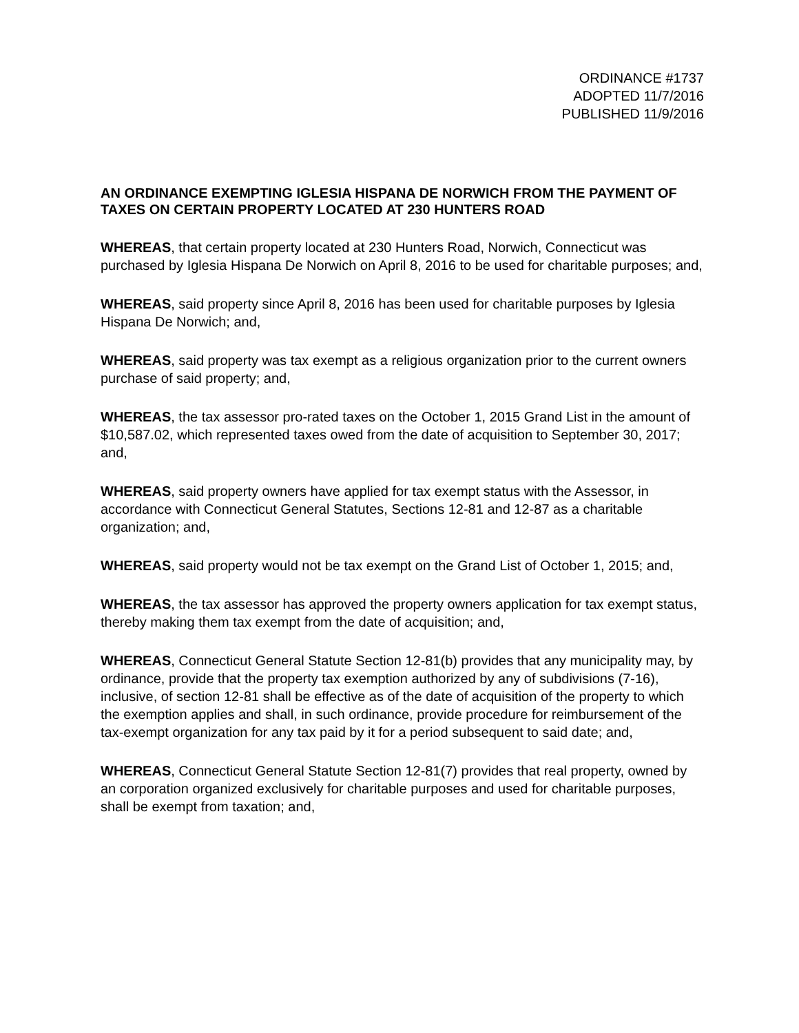ORDINANCE #1737
ADOPTED 11/7/2016
PUBLISHED 11/9/2016
AN ORDINANCE EXEMPTING IGLESIA HISPANA DE NORWICH FROM THE PAYMENT OF TAXES ON CERTAIN PROPERTY LOCATED AT 230 HUNTERS ROAD
WHEREAS, that certain property located at 230 Hunters Road, Norwich, Connecticut was purchased by Iglesia Hispana De Norwich on April 8, 2016 to be used for charitable purposes; and,
WHEREAS, said property since April 8, 2016 has been used for charitable purposes by Iglesia Hispana De Norwich; and,
WHEREAS, said property was tax exempt as a religious organization prior to the current owners purchase of said property; and,
WHEREAS, the tax assessor pro-rated taxes on the October 1, 2015 Grand List in the amount of $10,587.02, which represented taxes owed from the date of acquisition to September 30, 2017; and,
WHEREAS, said property owners have applied for tax exempt status with the Assessor, in accordance with Connecticut General Statutes, Sections 12-81 and 12-87 as a charitable organization; and,
WHEREAS, said property would not be tax exempt on the Grand List of October 1, 2015; and,
WHEREAS, the tax assessor has approved the property owners application for tax exempt status, thereby making them tax exempt from the date of acquisition; and,
WHEREAS, Connecticut General Statute Section 12-81(b) provides that any municipality may, by ordinance, provide that the property tax exemption authorized by any of subdivisions (7-16), inclusive, of section 12-81 shall be effective as of the date of acquisition of the property to which the exemption applies and shall, in such ordinance, provide procedure for reimbursement of the tax-exempt organization for any tax paid by it for a period subsequent to said date; and,
WHEREAS, Connecticut General Statute Section 12-81(7) provides that real property, owned by an corporation organized exclusively for charitable purposes and used for charitable purposes, shall be exempt from taxation; and,